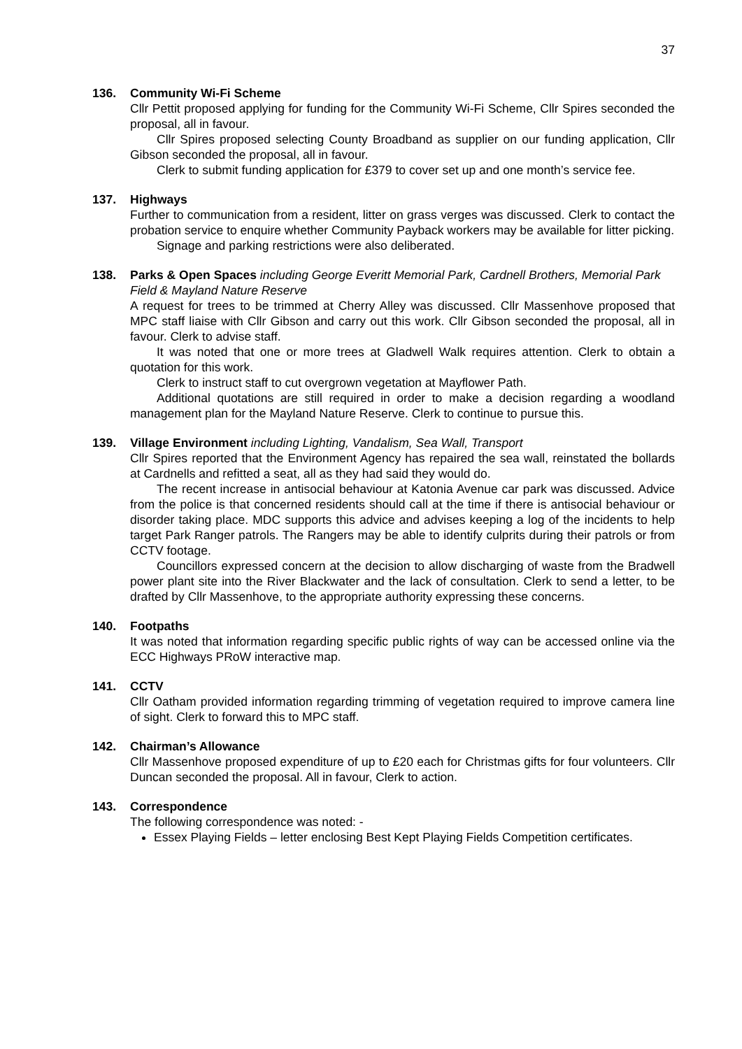37
136. Community Wi-Fi Scheme
Cllr Pettit proposed applying for funding for the Community Wi-Fi Scheme, Cllr Spires seconded the proposal, all in favour.
Cllr Spires proposed selecting County Broadband as supplier on our funding application, Cllr Gibson seconded the proposal, all in favour.
Clerk to submit funding application for £379 to cover set up and one month’s service fee.
137. Highways
Further to communication from a resident, litter on grass verges was discussed. Clerk to contact the probation service to enquire whether Community Payback workers may be available for litter picking.
Signage and parking restrictions were also deliberated.
138. Parks & Open Spaces including George Everitt Memorial Park, Cardnell Brothers, Memorial Park Field & Mayland Nature Reserve
A request for trees to be trimmed at Cherry Alley was discussed. Cllr Massenhove proposed that MPC staff liaise with Cllr Gibson and carry out this work. Cllr Gibson seconded the proposal, all in favour. Clerk to advise staff.
It was noted that one or more trees at Gladwell Walk requires attention. Clerk to obtain a quotation for this work.
Clerk to instruct staff to cut overgrown vegetation at Mayflower Path.
Additional quotations are still required in order to make a decision regarding a woodland management plan for the Mayland Nature Reserve. Clerk to continue to pursue this.
139. Village Environment including Lighting, Vandalism, Sea Wall, Transport
Cllr Spires reported that the Environment Agency has repaired the sea wall, reinstated the bollards at Cardnells and refitted a seat, all as they had said they would do.
The recent increase in antisocial behaviour at Katonia Avenue car park was discussed. Advice from the police is that concerned residents should call at the time if there is antisocial behaviour or disorder taking place. MDC supports this advice and advises keeping a log of the incidents to help target Park Ranger patrols. The Rangers may be able to identify culprits during their patrols or from CCTV footage.
Councillors expressed concern at the decision to allow discharging of waste from the Bradwell power plant site into the River Blackwater and the lack of consultation. Clerk to send a letter, to be drafted by Cllr Massenhove, to the appropriate authority expressing these concerns.
140. Footpaths
It was noted that information regarding specific public rights of way can be accessed online via the ECC Highways PRoW interactive map.
141. CCTV
Cllr Oatham provided information regarding trimming of vegetation required to improve camera line of sight. Clerk to forward this to MPC staff.
142. Chairman’s Allowance
Cllr Massenhove proposed expenditure of up to £20 each for Christmas gifts for four volunteers. Cllr Duncan seconded the proposal. All in favour, Clerk to action.
143. Correspondence
The following correspondence was noted: -
Essex Playing Fields – letter enclosing Best Kept Playing Fields Competition certificates.